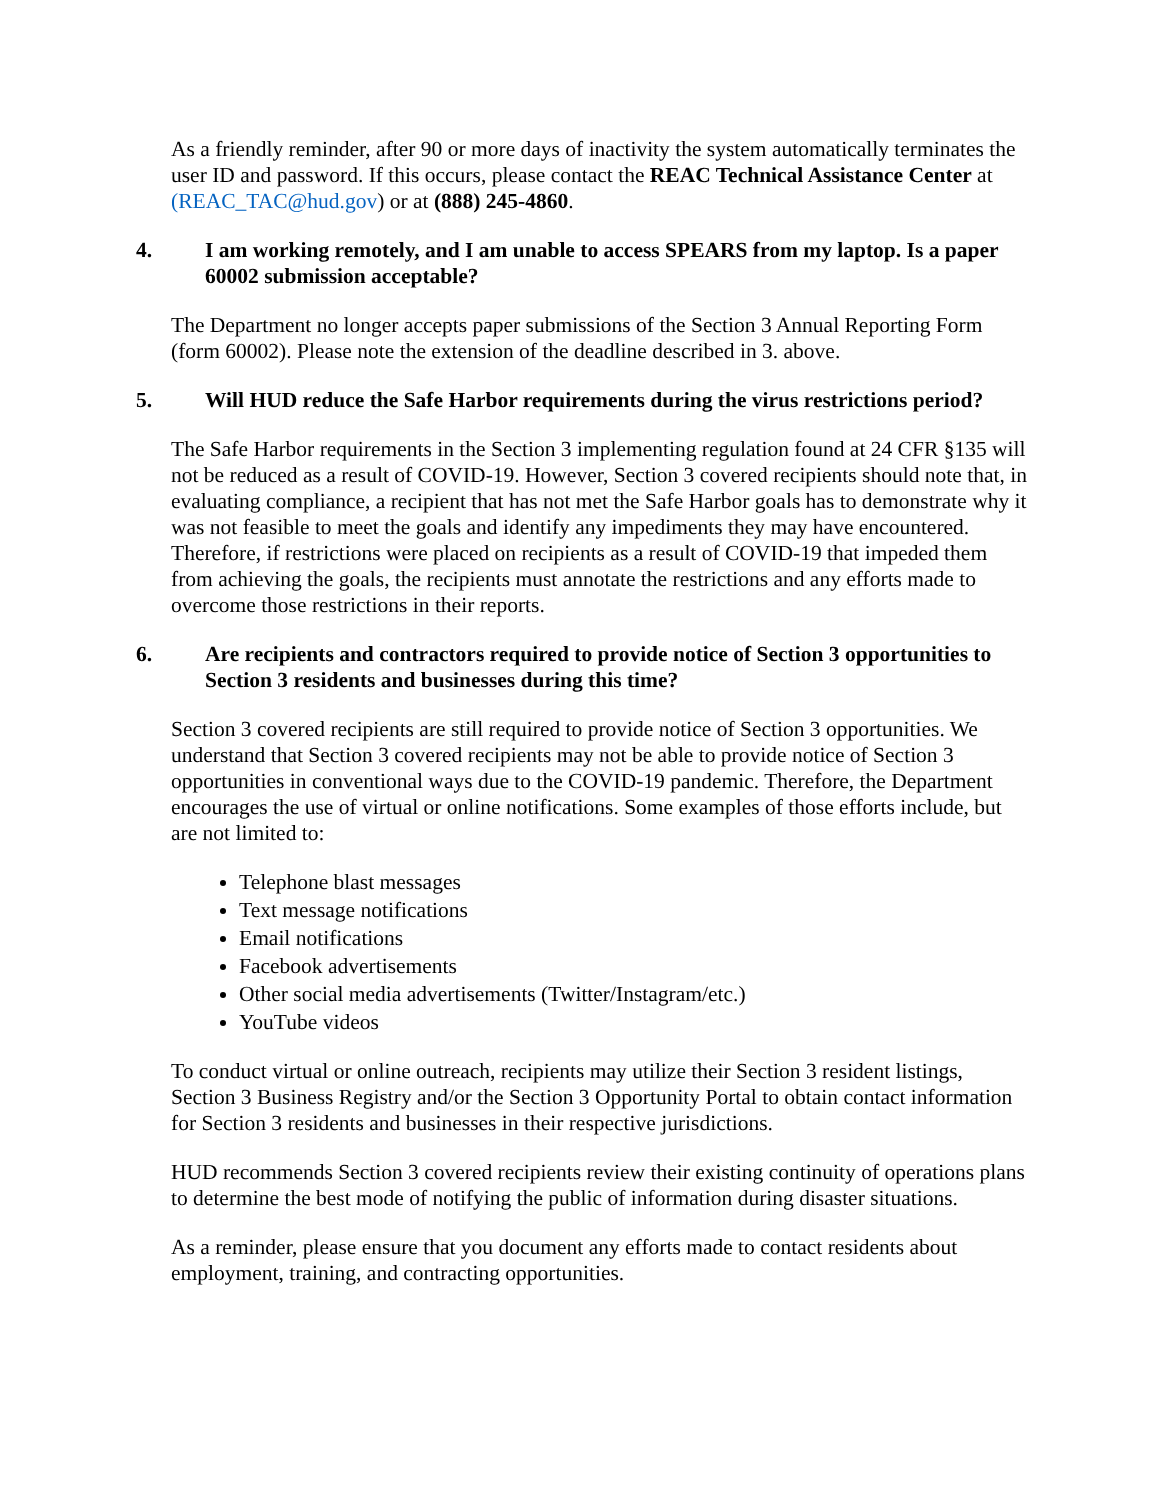As a friendly reminder, after 90 or more days of inactivity the system automatically terminates the user ID and password. If this occurs, please contact the REAC Technical Assistance Center at (REAC_TAC@hud.gov) or at (888) 245-4860.
4. I am working remotely, and I am unable to access SPEARS from my laptop. Is a paper 60002 submission acceptable?
The Department no longer accepts paper submissions of the Section 3 Annual Reporting Form (form 60002). Please note the extension of the deadline described in 3. above.
5. Will HUD reduce the Safe Harbor requirements during the virus restrictions period?
The Safe Harbor requirements in the Section 3 implementing regulation found at 24 CFR §135 will not be reduced as a result of COVID-19. However, Section 3 covered recipients should note that, in evaluating compliance, a recipient that has not met the Safe Harbor goals has to demonstrate why it was not feasible to meet the goals and identify any impediments they may have encountered. Therefore, if restrictions were placed on recipients as a result of COVID-19 that impeded them from achieving the goals, the recipients must annotate the restrictions and any efforts made to overcome those restrictions in their reports.
6. Are recipients and contractors required to provide notice of Section 3 opportunities to Section 3 residents and businesses during this time?
Section 3 covered recipients are still required to provide notice of Section 3 opportunities. We understand that Section 3 covered recipients may not be able to provide notice of Section 3 opportunities in conventional ways due to the COVID-19 pandemic. Therefore, the Department encourages the use of virtual or online notifications. Some examples of those efforts include, but are not limited to:
Telephone blast messages
Text message notifications
Email notifications
Facebook advertisements
Other social media advertisements (Twitter/Instagram/etc.)
YouTube videos
To conduct virtual or online outreach, recipients may utilize their Section 3 resident listings, Section 3 Business Registry and/or the Section 3 Opportunity Portal to obtain contact information for Section 3 residents and businesses in their respective jurisdictions.
HUD recommends Section 3 covered recipients review their existing continuity of operations plans to determine the best mode of notifying the public of information during disaster situations.
As a reminder, please ensure that you document any efforts made to contact residents about employment, training, and contracting opportunities.